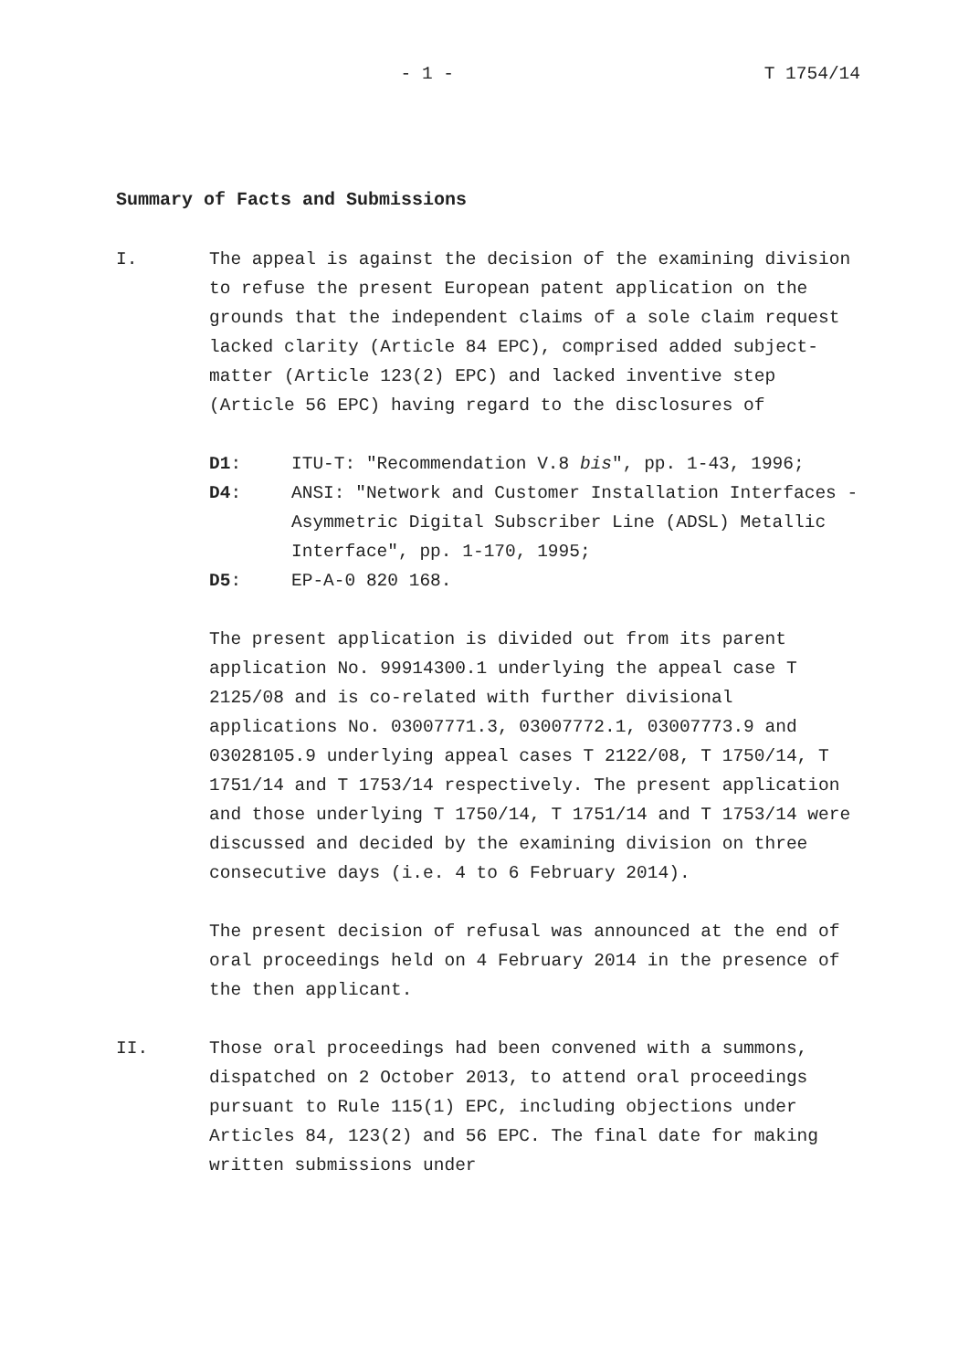- 1 - T 1754/14
Summary of Facts and Submissions
I. The appeal is against the decision of the examining division to refuse the present European patent application on the grounds that the independent claims of a sole claim request lacked clarity (Article 84 EPC), comprised added subject-matter (Article 123(2) EPC) and lacked inventive step (Article 56 EPC) having regard to the disclosures of
D1: ITU-T: "Recommendation V.8 bis", pp. 1-43, 1996;
D4: ANSI: "Network and Customer Installation Interfaces - Asymmetric Digital Subscriber Line (ADSL) Metallic Interface", pp. 1-170, 1995;
D5: EP-A-0 820 168.
The present application is divided out from its parent application No. 99914300.1 underlying the appeal case T 2125/08 and is co-related with further divisional applications No. 03007771.3, 03007772.1, 03007773.9 and 03028105.9 underlying appeal cases T 2122/08, T 1750/14, T 1751/14 and T 1753/14 respectively. The present application and those underlying T 1750/14, T 1751/14 and T 1753/14 were discussed and decided by the examining division on three consecutive days (i.e. 4 to 6 February 2014).
The present decision of refusal was announced at the end of oral proceedings held on 4 February 2014 in the presence of the then applicant.
II. Those oral proceedings had been convened with a summons, dispatched on 2 October 2013, to attend oral proceedings pursuant to Rule 115(1) EPC, including objections under Articles 84, 123(2) and 56 EPC. The final date for making written submissions under